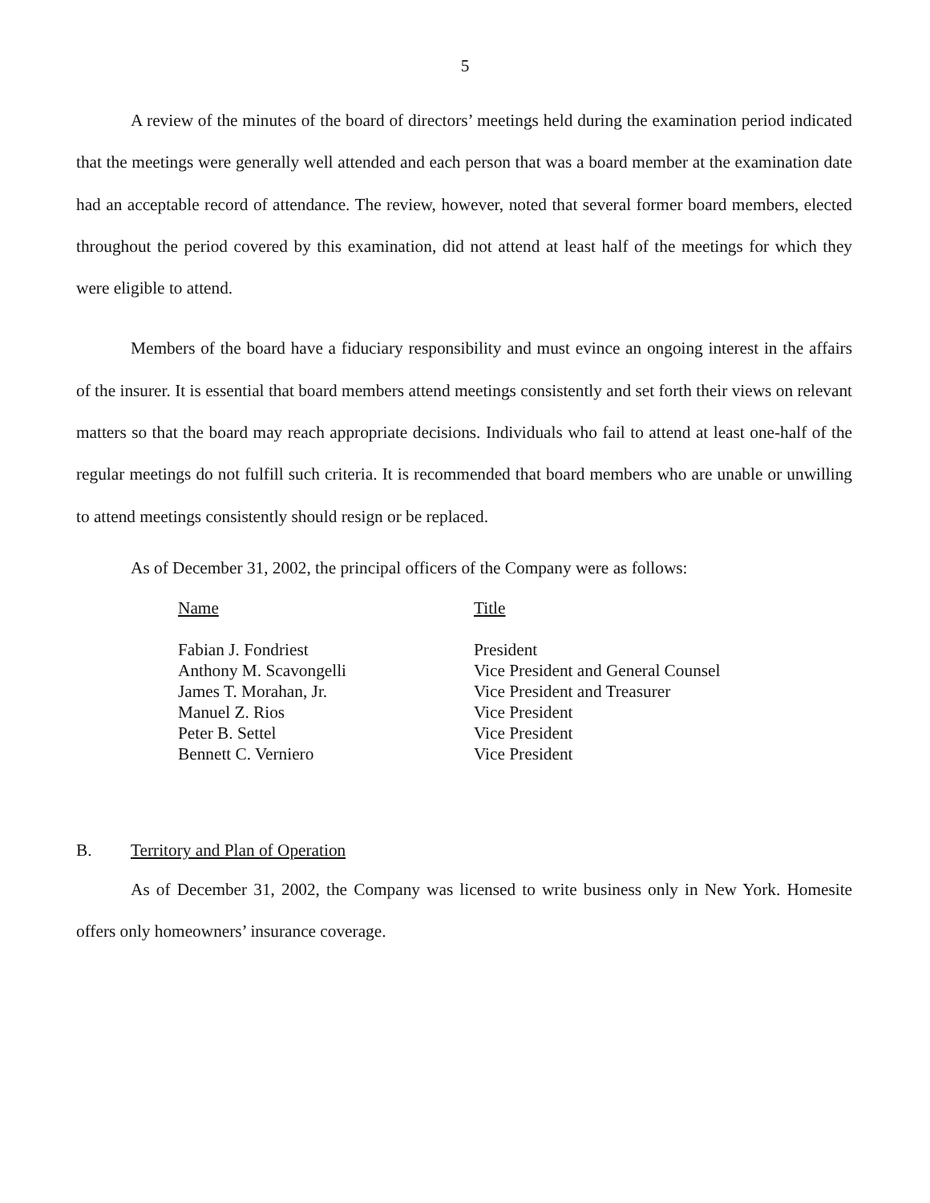5
A review of the minutes of the board of directors’ meetings held during the examination period indicated that the meetings were generally well attended and each person that was a board member at the examination date had an acceptable record of attendance. The review, however, noted that several former board members, elected throughout the period covered by this examination, did not attend at least half of the meetings for which they were eligible to attend.
Members of the board have a fiduciary responsibility and must evince an ongoing interest in the affairs of the insurer. It is essential that board members attend meetings consistently and set forth their views on relevant matters so that the board may reach appropriate decisions. Individuals who fail to attend at least one-half of the regular meetings do not fulfill such criteria. It is recommended that board members who are unable or unwilling to attend meetings consistently should resign or be replaced.
As of December 31, 2002, the principal officers of the Company were as follows:
| Name | Title |
| --- | --- |
| Fabian J. Fondriest | President |
| Anthony M. Scavongelli | Vice President and General Counsel |
| James T. Morahan, Jr. | Vice President and Treasurer |
| Manuel Z. Rios | Vice President |
| Peter B. Settel | Vice President |
| Bennett C. Verniero | Vice President |
B. Territory and Plan of Operation
As of December 31, 2002, the Company was licensed to write business only in New York. Homesite offers only homeowners’ insurance coverage.